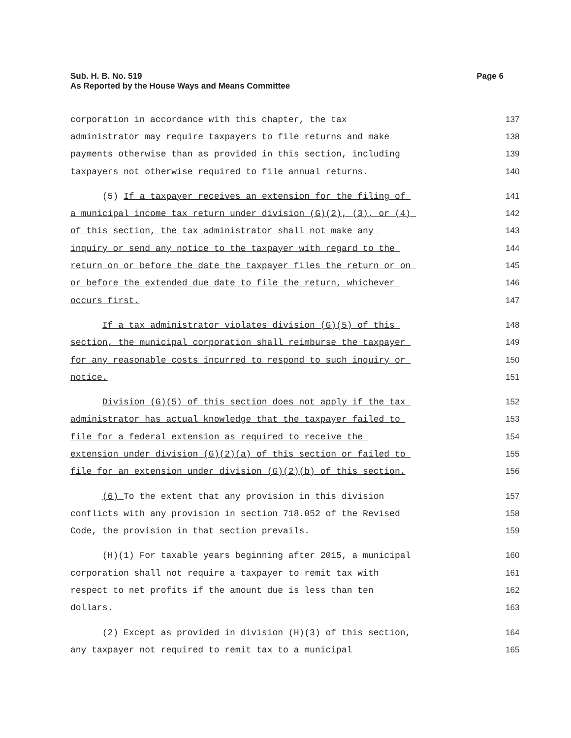Sub. H. B. No. 519
As Reported by the House Ways and Means Committee
Page 6
corporation in accordance with this chapter, the tax 137
administrator may require taxpayers to file returns and make 138
payments otherwise than as provided in this section, including 139
taxpayers not otherwise required to file annual returns. 140
(5) If a taxpayer receives an extension for the filing of 141
a municipal income tax return under division (G)(2), (3), or (4) 142
of this section, the tax administrator shall not make any 143
inquiry or send any notice to the taxpayer with regard to the 144
return on or before the date the taxpayer files the return or on 145
or before the extended due date to file the return, whichever 146
occurs first. 147
If a tax administrator violates division (G)(5) of this 148
section, the municipal corporation shall reimburse the taxpayer 149
for any reasonable costs incurred to respond to such inquiry or 150
notice. 151
Division (G)(5) of this section does not apply if the tax 152
administrator has actual knowledge that the taxpayer failed to 153
file for a federal extension as required to receive the 154
extension under division (G)(2)(a) of this section or failed to 155
file for an extension under division (G)(2)(b) of this section. 156
(6) To the extent that any provision in this division 157
conflicts with any provision in section 718.052 of the Revised 158
Code, the provision in that section prevails. 159
(H)(1) For taxable years beginning after 2015, a municipal 160
corporation shall not require a taxpayer to remit tax with 161
respect to net profits if the amount due is less than ten 162
dollars. 163
(2) Except as provided in division (H)(3) of this section, 164
any taxpayer not required to remit tax to a municipal 165